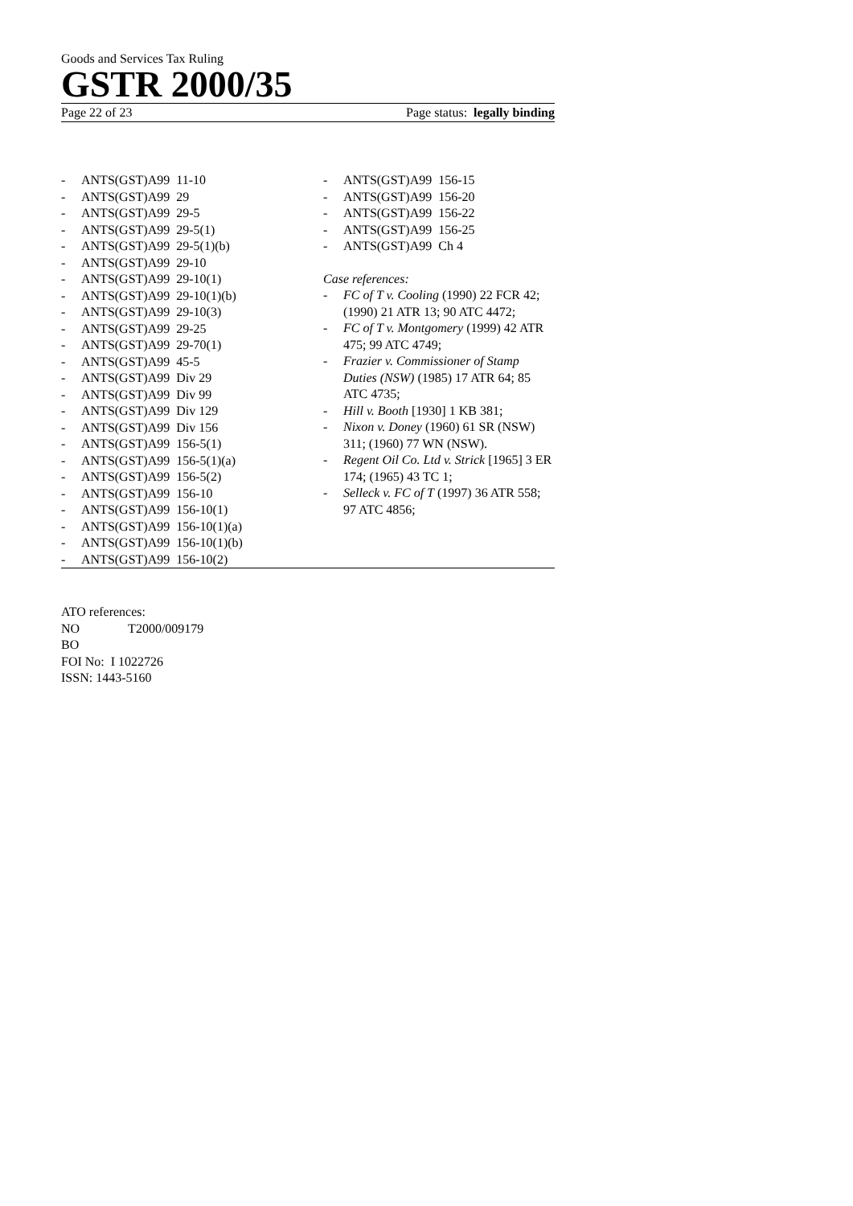Goods and Services Tax Ruling
GSTR 2000/35
Page 22 of 23 Page status: legally binding
- ANTS(GST)A99 11-10
- ANTS(GST)A99 29
- ANTS(GST)A99 29-5
- ANTS(GST)A99 29-5(1)
- ANTS(GST)A99 29-5(1)(b)
- ANTS(GST)A99 29-10
- ANTS(GST)A99 29-10(1)
- ANTS(GST)A99 29-10(1)(b)
- ANTS(GST)A99 29-10(3)
- ANTS(GST)A99 29-25
- ANTS(GST)A99 29-70(1)
- ANTS(GST)A99 45-5
- ANTS(GST)A99 Div 29
- ANTS(GST)A99 Div 99
- ANTS(GST)A99 Div 129
- ANTS(GST)A99 Div 156
- ANTS(GST)A99 156-5(1)
- ANTS(GST)A99 156-5(1)(a)
- ANTS(GST)A99 156-5(2)
- ANTS(GST)A99 156-10
- ANTS(GST)A99 156-10(1)
- ANTS(GST)A99 156-10(1)(a)
- ANTS(GST)A99 156-10(1)(b)
- ANTS(GST)A99 156-10(2)
- ANTS(GST)A99 156-15
- ANTS(GST)A99 156-20
- ANTS(GST)A99 156-22
- ANTS(GST)A99 156-25
- ANTS(GST)A99 Ch 4
Case references:
- FC of T v. Cooling (1990) 22 FCR 42; (1990) 21 ATR 13; 90 ATC 4472;
- FC of T v. Montgomery (1999) 42 ATR 475; 99 ATC 4749;
- Frazier v. Commissioner of Stamp Duties (NSW) (1985) 17 ATR 64; 85 ATC 4735;
- Hill v. Booth [1930] 1 KB 381;
- Nixon v. Doney (1960) 61 SR (NSW) 311; (1960) 77 WN (NSW).
- Regent Oil Co. Ltd v. Strick [1965] 3 ER 174; (1965) 43 TC 1;
- Selleck v. FC of T (1997) 36 ATR 558; 97 ATC 4856;
ATO references:
NO T2000/009179
BO
FOI No: I 1022726
ISSN: 1443-5160